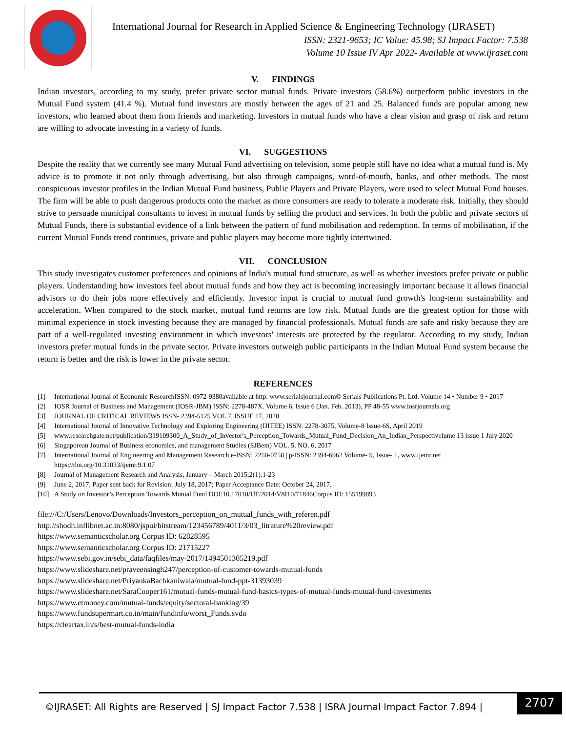International Journal for Research in Applied Science & Engineering Technology (IJRASET)
ISSN: 2321-9653; IC Value: 45.98; SJ Impact Factor: 7.538
Volume 10 Issue IV Apr 2022- Available at www.ijraset.com
V. FINDINGS
Indian investors, according to my study, prefer private sector mutual funds. Private investors (58.6%) outperform public investors in the Mutual Fund system (41.4 %). Mutual fund investors are mostly between the ages of 21 and 25. Balanced funds are popular among new investors, who learned about them from friends and marketing. Investors in mutual funds who have a clear vision and grasp of risk and return are willing to advocate investing in a variety of funds.
VI. SUGGESTIONS
Despite the reality that we currently see many Mutual Fund advertising on television, some people still have no idea what a mutual fund is. My advice is to promote it not only through advertising, but also through campaigns, word-of-mouth, banks, and other methods. The most conspicuous investor profiles in the Indian Mutual Fund business, Public Players and Private Players, were used to select Mutual Fund houses. The firm will be able to push dangerous products onto the market as more consumers are ready to tolerate a moderate risk. Initially, they should strive to persuade municipal consultants to invest in mutual funds by selling the product and services. In both the public and private sectors of Mutual Funds, there is substantial evidence of a link between the pattern of fund mobilisation and redemption. In terms of mobilisation, if the current Mutual Funds trend continues, private and public players may become more tightly intertwined.
VII. CONCLUSION
This study investigates customer preferences and opinions of India's mutual fund structure, as well as whether investors prefer private or public players. Understanding how investors feel about mutual funds and how they act is becoming increasingly important because it allows financial advisors to do their jobs more effectively and efficiently. Investor input is crucial to mutual fund growth's long-term sustainability and acceleration. When compared to the stock market, mutual fund returns are low risk. Mutual funds are the greatest option for those with minimal experience in stock investing because they are managed by financial professionals. Mutual funds are safe and risky because they are part of a well-regulated investing environment in which investors' interests are protected by the regulator. According to my study, Indian investors prefer mutual funds in the private sector. Private investors outweigh public participants in the Indian Mutual Fund system because the return is better and the risk is lower in the private sector.
REFERENCES
[1] International Journal of Economic ResearchISSN: 0972-9380available at http: www.serialsjournal.com© Serials Publications Pt. Ltd. Volume 14 • Number 9 • 2017
[2] IOSR Journal of Business and Management (IOSR-JBM) ISSN: 2278-487X. Volume 6, Issue 6 (Jan. Feb. 2013), PP 48-55 www.iosrjournals.org
[3] JOURNAL OF CRITICAL REVIEWS ISSN- 2394-5125 VOL 7, ISSUE 17, 2020
[4] International Journal of Innovative Technology and Exploring Engineering (IJITEE) ISSN: 2278-3075, Volume-8 Issue-6S, April 2019
[5] www.researchgate.net/publication/319109300_A_Study_of_Investor's_Perception_Towards_Mutual_Fund_Decision_An_Indian_Perspectivelume 13 issue 1 July 2020
[6] Singaporean Journal of Business economics, and management Studies (SJBem) VOL. 5, NO. 6, 2017
[7] International Journal of Engineering and Management Research e-ISSN: 2250-0758 | p-ISSN: 2394-6962 Volume- 9, Issue- 1, www.ijemr.net https://doi.org/10.31033/ijemr.9.1.07
[8] Journal of Management Research and Analysis, January – March 2015;2(1):1-23
[9] June 2, 2017; Paper sent back for Revision: July 18, 2017; Paper Acceptance Date: October 24, 2017.
[10] A Study on Investor’s Perception Towards Mutual Fund DOI:10.17010/IJF/2014/V8I10/71846Corpus ID: 155199893
file:///C:/Users/Lenovo/Downloads/Investors_perception_on_mutual_funds_with_referen.pdf
http://shodh.inflibnet.ac.in:8080/jspui/bitstream/123456789/4011/3/03_litrature%20review.pdf
https://www.semanticscholar.org Corpus ID: 62828595
https://www.semanticscholar.org Corpus ID: 21715227
https://www.sebi.gov.in/sebi_data/faqfiles/may-2017/1494501305219.pdf
https://www.slideshare.net/praveensingh247/perception-of-customer-towards-mutual-funds
https://www.slideshare.net/PriyankaBachkaniwala/mutual-fund-ppt-31393039
https://www.slideshare.net/SaraCooper161/mutual-funds-mutual-fund-basics-types-of-mutual-funds-mutual-fund-investments
https://www.etmoney.com/mutual-funds/equity/sectoral-banking/39
https://www.fundsupermart.co.in/main/fundinfo/worst_Funds.svdo
https://cleartax.in/s/best-mutual-funds-india
©IJRASET: All Rights are Reserved | SJ Impact Factor 7.538 | ISRA Journal Impact Factor 7.894 |
2707